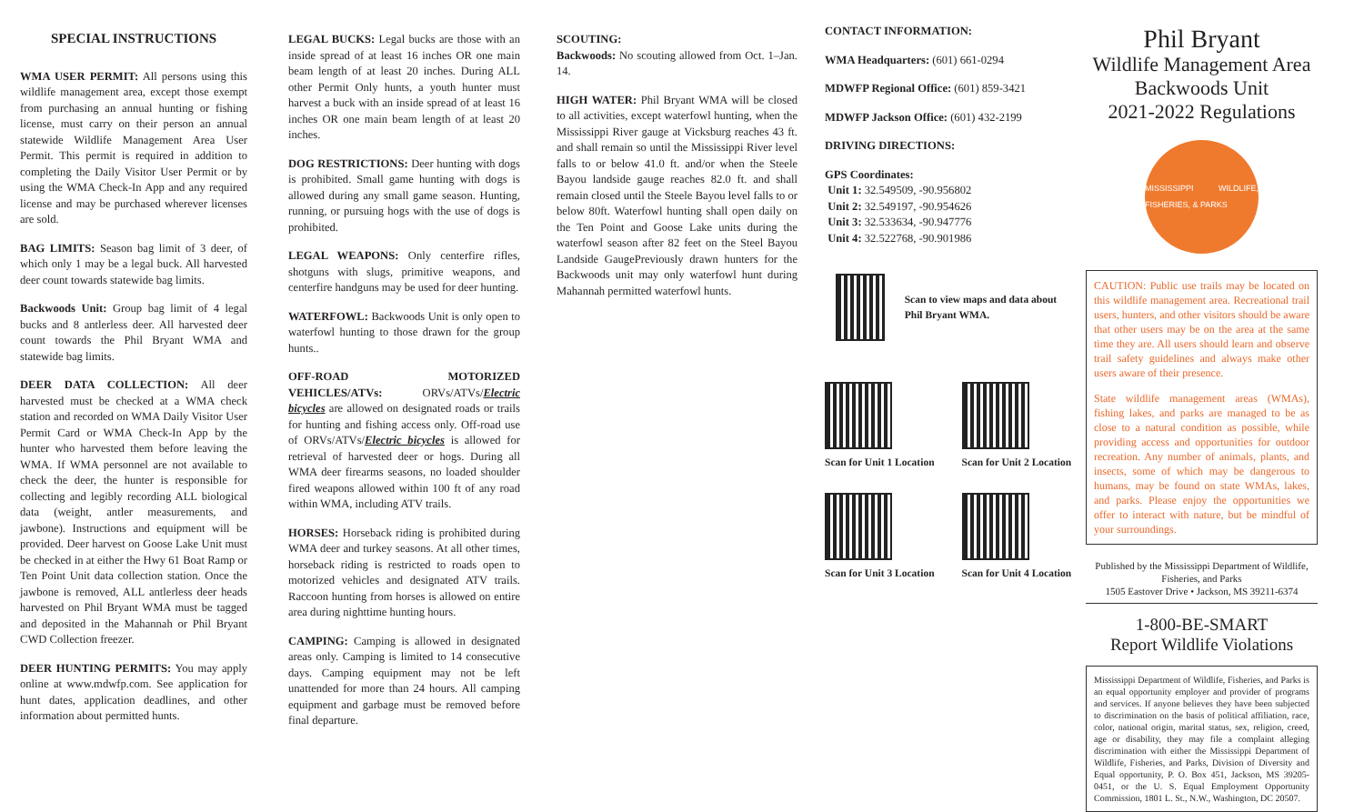SPECIAL INSTRUCTIONS
WMA USER PERMIT: All persons using this wildlife management area, except those exempt from purchasing an annual hunting or fishing license, must carry on their person an annual statewide Wildlife Management Area User Permit. This permit is required in addition to completing the Daily Visitor User Permit or by using the WMA Check-In App and any required license and may be purchased wherever licenses are sold.
BAG LIMITS: Season bag limit of 3 deer, of which only 1 may be a legal buck. All harvested deer count towards statewide bag limits.
Backwoods Unit: Group bag limit of 4 legal bucks and 8 antlerless deer. All harvested deer count towards the Phil Bryant WMA and statewide bag limits.
DEER DATA COLLECTION: All deer harvested must be checked at a WMA check station and recorded on WMA Daily Visitor User Permit Card or WMA Check-In App by the hunter who harvested them before leaving the WMA. If WMA personnel are not available to check the deer, the hunter is responsible for collecting and legibly recording ALL biological data (weight, antler measurements, and jawbone). Instructions and equipment will be provided. Deer harvest on Goose Lake Unit must be checked in at either the Hwy 61 Boat Ramp or Ten Point Unit data collection station. Once the jawbone is removed, ALL antlerless deer heads harvested on Phil Bryant WMA must be tagged and deposited in the Mahannah or Phil Bryant CWD Collection freezer.
DEER HUNTING PERMITS: You may apply online at www.mdwfp.com. See application for hunt dates, application deadlines, and other information about permitted hunts.
LEGAL BUCKS: Legal bucks are those with an inside spread of at least 16 inches OR one main beam length of at least 20 inches. During ALL other Permit Only hunts, a youth hunter must harvest a buck with an inside spread of at least 16 inches OR one main beam length of at least 20 inches.
DOG RESTRICTIONS: Deer hunting with dogs is prohibited. Small game hunting with dogs is allowed during any small game season. Hunting, running, or pursuing hogs with the use of dogs is prohibited.
LEGAL WEAPONS: Only centerfire rifles, shotguns with slugs, primitive weapons, and centerfire handguns may be used for deer hunting.
WATERFOWL: Backwoods Unit is only open to waterfowl hunting to those drawn for the group hunts..
OFF-ROAD MOTORIZED VEHICLES/ATVs: ORVs/ATVs/Electric bicycles are allowed on designated roads or trails for hunting and fishing access only. Off-road use of ORVs/ATVs/Electric bicycles is allowed for retrieval of harvested deer or hogs. During all WMA deer firearms seasons, no loaded shoulder fired weapons allowed within 100 ft of any road within WMA, including ATV trails.
HORSES: Horseback riding is prohibited during WMA deer and turkey seasons. At all other times, horseback riding is restricted to roads open to motorized vehicles and designated ATV trails. Raccoon hunting from horses is allowed on entire area during nighttime hunting hours.
CAMPING: Camping is allowed in designated areas only. Camping is limited to 14 consecutive days. Camping equipment may not be left unattended for more than 24 hours. All camping equipment and garbage must be removed before final departure.
SCOUTING:
Backwoods: No scouting allowed from Oct. 1–Jan. 14.
HIGH WATER: Phil Bryant WMA will be closed to all activities, except waterfowl hunting, when the Mississippi River gauge at Vicksburg reaches 43 ft. and shall remain so until the Mississippi River level falls to or below 41.0 ft. and/or when the Steele Bayou landside gauge reaches 82.0 ft. and shall remain closed until the Steele Bayou level falls to or below 80ft. Waterfowl hunting shall open daily on the Ten Point and Goose Lake units during the waterfowl season after 82 feet on the Steel Bayou Landside GaugePreviously drawn hunters for the Backwoods unit may only waterfowl hunt during Mahannah permitted waterfowl hunts.
CONTACT INFORMATION:
WMA Headquarters: (601) 661-0294
MDWFP Regional Office: (601) 859-3421
MDWFP Jackson Office: (601) 432-2199
DRIVING DIRECTIONS:
GPS Coordinates:
Unit 1: 32.549509, -90.956802
Unit 2: 32.549197, -90.954626
Unit 3: 32.533634, -90.947776
Unit 4: 32.522768, -90.901986
Scan to view maps and data about Phil Bryant WMA.
Scan for Unit 1 Location Scan for Unit 2 Location
Scan for Unit 3 Location Scan for Unit 4 Location
Phil Bryant
Wildlife Management Area
Backwoods Unit
2021-2022 Regulations
MISSISSIPPI WILDLIFE, FISHERIES, & PARKS
CAUTION: Public use trails may be located on this wildlife management area. Recreational trail users, hunters, and other visitors should be aware that other users may be on the area at the same time they are. All users should learn and observe trail safety guidelines and always make other users aware of their presence.
State wildlife management areas (WMAs), fishing lakes, and parks are managed to be as close to a natural condition as possible, while providing access and opportunities for outdoor recreation. Any number of animals, plants, and insects, some of which may be dangerous to humans, may be found on state WMAs, lakes, and parks. Please enjoy the opportunities we offer to interact with nature, but be mindful of your surroundings.
Published by the Mississippi Department of Wildlife, Fisheries, and Parks
1505 Eastover Drive • Jackson, MS 39211-6374
1-800-BE-SMART
Report Wildlife Violations
Mississippi Department of Wildlife, Fisheries, and Parks is an equal opportunity employer and provider of programs and services. If anyone believes they have been subjected to discrimination on the basis of political affiliation, race, color, national origin, marital status, sex, religion, creed, age or disability, they may file a complaint alleging discrimination with either the Mississippi Department of Wildlife, Fisheries, and Parks, Division of Diversity and Equal opportunity, P. O. Box 451, Jackson, MS 39205-0451, or the U. S. Equal Employment Opportunity Commission, 1801 L. St., N.W., Washington, DC 20507.